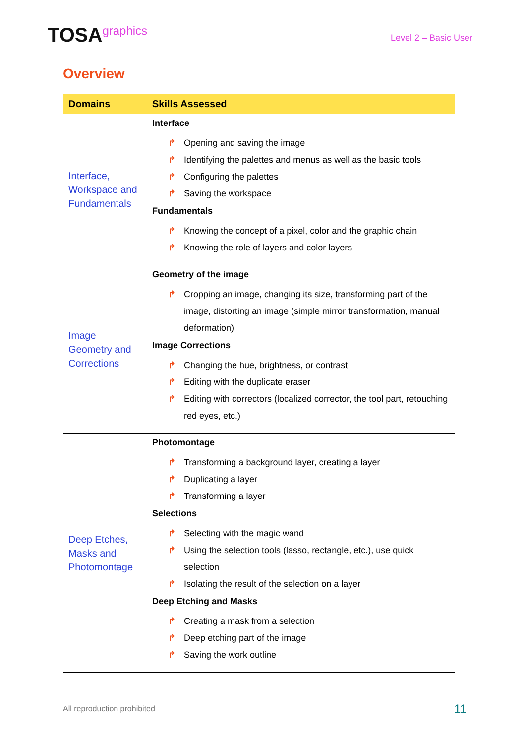TOSAgraphics
Level 2 – Basic User
Overview
| Domains | Skills Assessed |
| --- | --- |
| Interface, Workspace and Fundamentals | Interface ↱ Opening and saving the image ↱ Identifying the palettes and menus as well as the basic tools ↱ Configuring the palettes ↱ Saving the workspace Fundamentals ↱ Knowing the concept of a pixel, color and the graphic chain ↱ Knowing the role of layers and color layers |
| Image Geometry and Corrections | Geometry of the image ↱ Cropping an image, changing its size, transforming part of the image, distorting an image (simple mirror transformation, manual deformation) Image Corrections ↱ Changing the hue, brightness, or contrast ↱ Editing with the duplicate eraser ↱ Editing with correctors (localized corrector, the tool part, retouching red eyes, etc.) |
| Deep Etches, Masks and Photomontage | Photomontage ↱ Transforming a background layer, creating a layer ↱ Duplicating a layer ↱ Transforming a layer Selections ↱ Selecting with the magic wand ↱ Using the selection tools (lasso, rectangle, etc.), use quick selection ↱ Isolating the result of the selection on a layer Deep Etching and Masks ↱ Creating a mask from a selection ↱ Deep etching part of the image ↱ Saving the work outline |
All reproduction prohibited 11